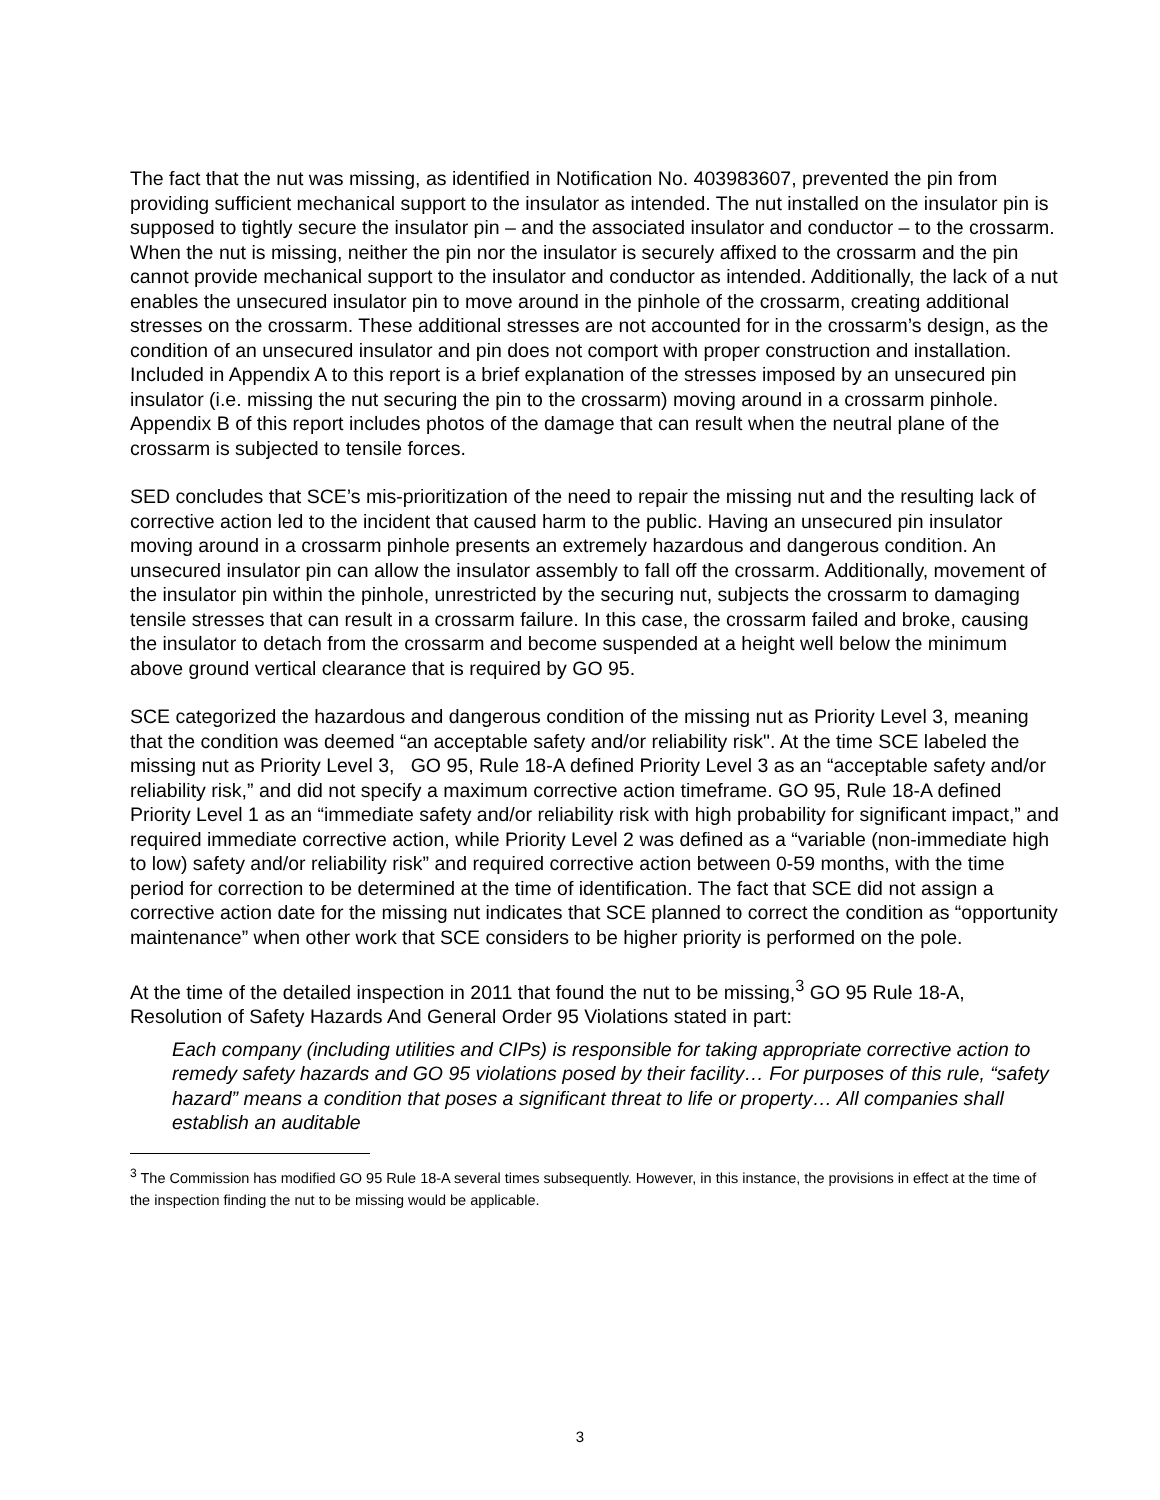The fact that the nut was missing, as identified in Notification No. 403983607, prevented the pin from providing sufficient mechanical support to the insulator as intended. The nut installed on the insulator pin is supposed to tightly secure the insulator pin – and the associated insulator and conductor – to the crossarm. When the nut is missing, neither the pin nor the insulator is securely affixed to the crossarm and the pin cannot provide mechanical support to the insulator and conductor as intended. Additionally, the lack of a nut enables the unsecured insulator pin to move around in the pinhole of the crossarm, creating additional stresses on the crossarm. These additional stresses are not accounted for in the crossarm’s design, as the condition of an unsecured insulator and pin does not comport with proper construction and installation. Included in Appendix A to this report is a brief explanation of the stresses imposed by an unsecured pin insulator (i.e. missing the nut securing the pin to the crossarm) moving around in a crossarm pinhole. Appendix B of this report includes photos of the damage that can result when the neutral plane of the crossarm is subjected to tensile forces.
SED concludes that SCE’s mis-prioritization of the need to repair the missing nut and the resulting lack of corrective action led to the incident that caused harm to the public. Having an unsecured pin insulator moving around in a crossarm pinhole presents an extremely hazardous and dangerous condition. An unsecured insulator pin can allow the insulator assembly to fall off the crossarm. Additionally, movement of the insulator pin within the pinhole, unrestricted by the securing nut, subjects the crossarm to damaging tensile stresses that can result in a crossarm failure. In this case, the crossarm failed and broke, causing the insulator to detach from the crossarm and become suspended at a height well below the minimum above ground vertical clearance that is required by GO 95.
SCE categorized the hazardous and dangerous condition of the missing nut as Priority Level 3, meaning that the condition was deemed “an acceptable safety and/or reliability risk". At the time SCE labeled the missing nut as Priority Level 3, GO 95, Rule 18-A defined Priority Level 3 as an “acceptable safety and/or reliability risk,” and did not specify a maximum corrective action timeframe. GO 95, Rule 18-A defined Priority Level 1 as an “immediate safety and/or reliability risk with high probability for significant impact,” and required immediate corrective action, while Priority Level 2 was defined as a “variable (non-immediate high to low) safety and/or reliability risk” and required corrective action between 0-59 months, with the time period for correction to be determined at the time of identification. The fact that SCE did not assign a corrective action date for the missing nut indicates that SCE planned to correct the condition as “opportunity maintenance” when other work that SCE considers to be higher priority is performed on the pole.
At the time of the detailed inspection in 2011 that found the nut to be missing,<sup>3</sup> GO 95 Rule 18-A, Resolution of Safety Hazards And General Order 95 Violations stated in part:
Each company (including utilities and CIPs) is responsible for taking appropriate corrective action to remedy safety hazards and GO 95 violations posed by their facility… For purposes of this rule, “safety hazard” means a condition that poses a significant threat to life or property… All companies shall establish an auditable
<sup>3</sup> The Commission has modified GO 95 Rule 18-A several times subsequently. However, in this instance, the provisions in effect at the time of the inspection finding the nut to be missing would be applicable.
3